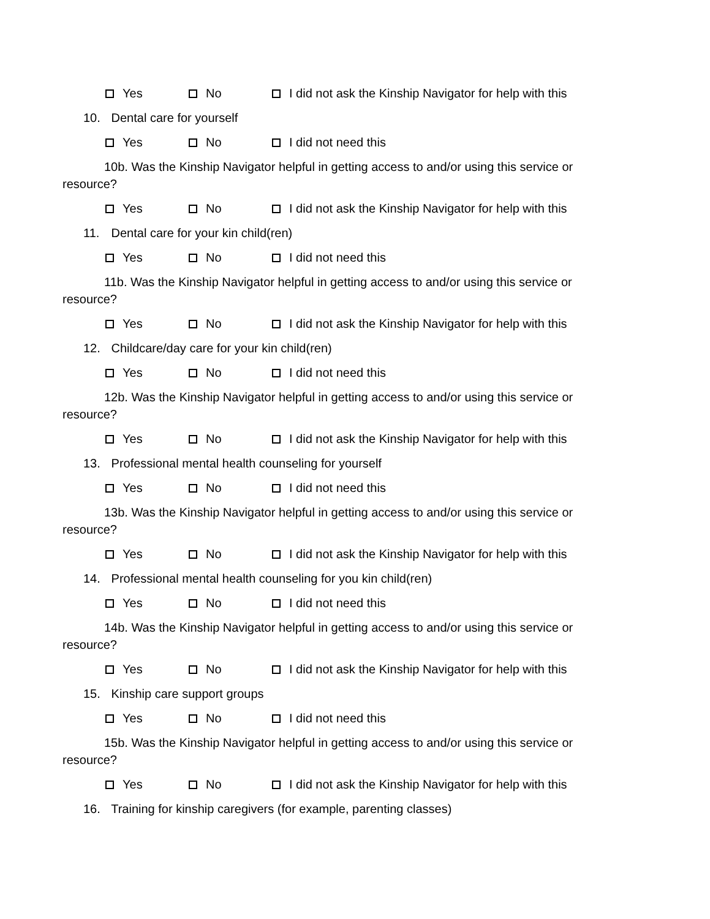Yes No I did not ask the Kinship Navigator for help with this
10. Dental care for yourself
Yes No I did not need this
10b. Was the Kinship Navigator helpful in getting access to and/or using this service or
resource?
Yes No I did not ask the Kinship Navigator for help with this
11. Dental care for your kin child(ren)
Yes No I did not need this
11b. Was the Kinship Navigator helpful in getting access to and/or using this service or
resource?
Yes No I did not ask the Kinship Navigator for help with this
12. Childcare/day care for your kin child(ren)
Yes No I did not need this
12b. Was the Kinship Navigator helpful in getting access to and/or using this service or
resource?
Yes No I did not ask the Kinship Navigator for help with this
13. Professional mental health counseling for yourself
Yes No I did not need this
13b. Was the Kinship Navigator helpful in getting access to and/or using this service or
resource?
Yes No I did not ask the Kinship Navigator for help with this
14. Professional mental health counseling for you kin child(ren)
Yes No I did not need this
14b. Was the Kinship Navigator helpful in getting access to and/or using this service or
resource?
Yes No I did not ask the Kinship Navigator for help with this
15. Kinship care support groups
Yes No I did not need this
15b. Was the Kinship Navigator helpful in getting access to and/or using this service or
resource?
Yes No I did not ask the Kinship Navigator for help with this
16. Training for kinship caregivers (for example, parenting classes)